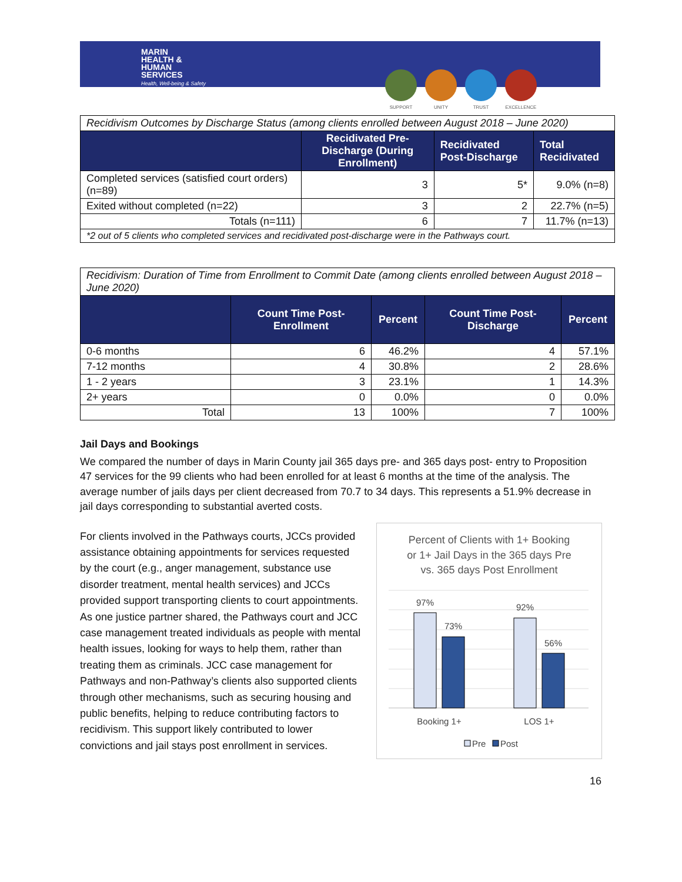MARIN
HEALTH &
HUMAN
SERVICES
Health, Well-being & Safety
SUPPORT UNITY TRUST EXCELLENCE
| Recidivism Outcomes by Discharge Status (among clients enrolled between August 2018 – June 2020) | | | |
| | Recidivated Pre-Discharge (During Enrollment) | Recidivated Post-Discharge | Total Recidivated |
| Completed services (satisfied court orders) (n=89) | 3 | 5* | 9.0% (n=8) |
| Exited without completed (n=22) | 3 | 2 | 22.7% (n=5) |
| Totals (n=111) | 6 | 7 | 11.7% (n=13) |
| *2 out of 5 clients who completed services and recidivated post-discharge were in the Pathways court. | | | |
| Recidivism: Duration of Time from Enrollment to Commit Date (among clients enrolled between August 2018 – June 2020) | | | | |
| | Count Time Post-Enrollment | Percent | Count Time Post-Discharge | Percent |
| 0-6 months | 6 | 46.2% | 4 | 57.1% |
| 7-12 months | 4 | 30.8% | 2 | 28.6% |
| 1 - 2 years | 3 | 23.1% | 1 | 14.3% |
| 2+ years | 0 | 0.0% | 0 | 0.0% |
| Total | 13 | 100% | 7 | 100% |
Jail Days and Bookings
We compared the number of days in Marin County jail 365 days pre- and 365 days post- entry to Proposition 47 services for the 99 clients who had been enrolled for at least 6 months at the time of the analysis. The average number of jails days per client decreased from 70.7 to 34 days. This represents a 51.9% decrease in jail days corresponding to substantial averted costs.
For clients involved in the Pathways courts, JCCs provided assistance obtaining appointments for services requested by the court (e.g., anger management, substance use disorder treatment, mental health services) and JCCs provided support transporting clients to court appointments. As one justice partner shared, the Pathways court and JCC case management treated individuals as people with mental health issues, looking for ways to help them, rather than treating them as criminals. JCC case management for Pathways and non-Pathway’s clients also supported clients through other mechanisms, such as securing housing and public benefits, helping to reduce contributing factors to recidivism. This support likely contributed to lower convictions and jail stays post enrollment in services.
Percent of Clients with 1+ Booking
or 1+ Jail Days in the 365 days Pre
vs. 365 days Post Enrollment
97%
73%
92%
56%
Booking 1+
LOS 1+
Pre
Post
16